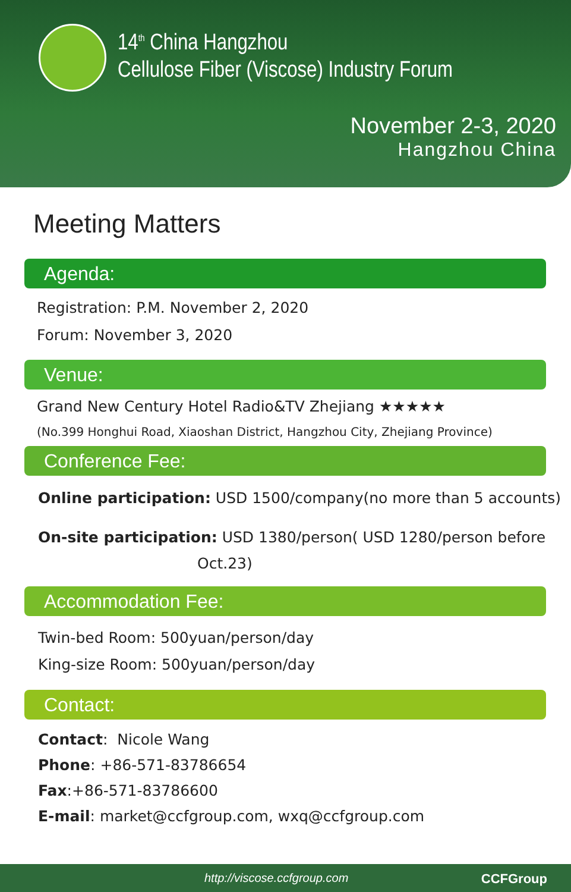14<sup>th</sup> China Hangzhou
Cellulose Fiber (Viscose) Industry Forum
November 2-3, 2020
Hangzhou China
Meeting Matters
Agenda:
Registration: P.M. November 2, 2020
Forum: November 3, 2020
Venue:
Grand New Century Hotel Radio&TV Zhejiang ★★★★★
(No.399 Honghui Road, Xiaoshan District, Hangzhou City, Zhejiang Province)
Conference Fee:
Online participation: USD 1500/company(no more than 5 accounts)
On-site participation: USD 1380/person( USD 1280/person before
Oct.23)
Accommodation Fee:
Twin-bed Room: 500yuan/person/day
King-size Room: 500yuan/person/day
Contact:
Contact: Nicole Wang
Phone: +86-571-83786654
Fax:+86-571-83786600
E-mail: market@ccfgroup.com, wxq@ccfgroup.com
http://viscose.ccfgroup.com CCFGroup